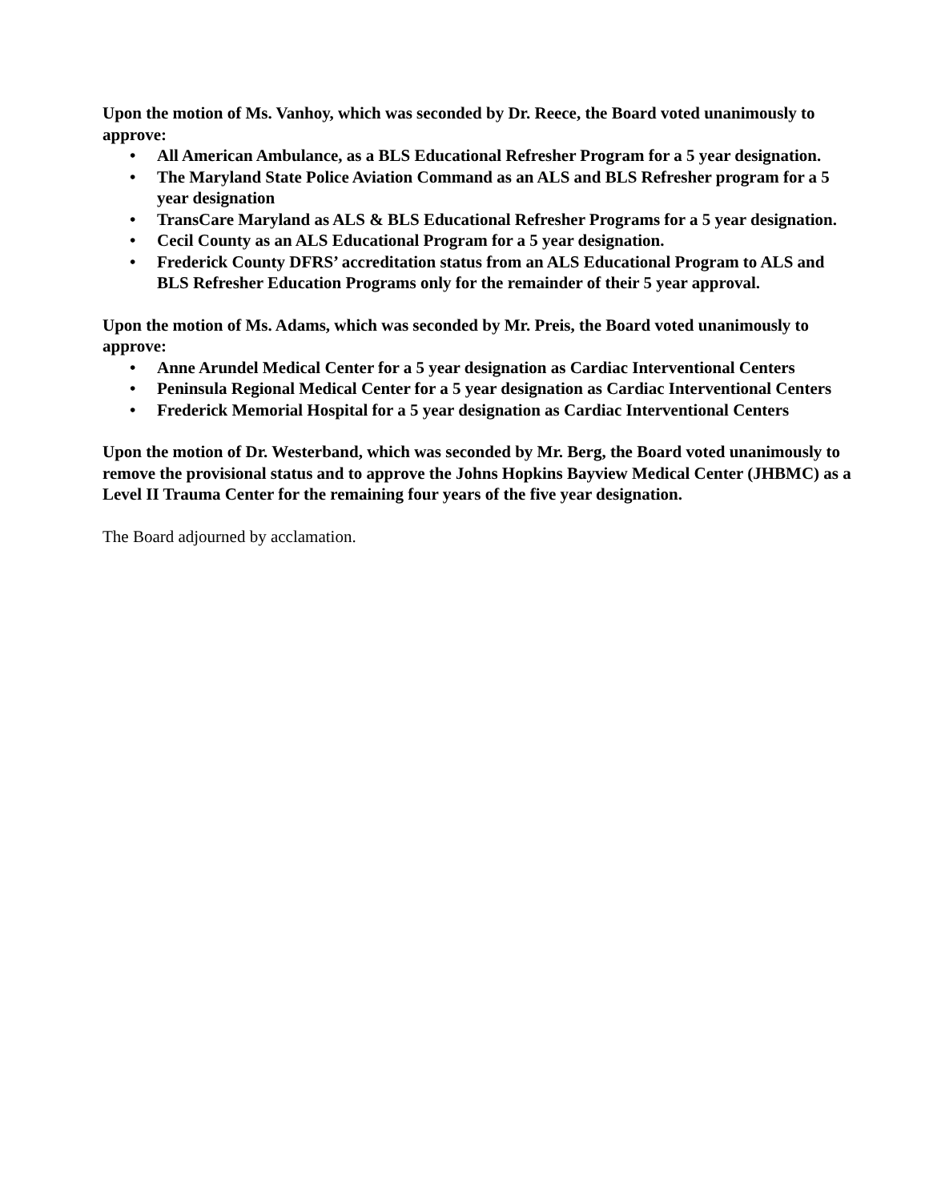Upon the motion of Ms. Vanhoy, which was seconded by Dr. Reece, the Board voted unanimously to approve:
• All American Ambulance, as a BLS Educational Refresher Program for a 5 year designation.
• The Maryland State Police Aviation Command as an ALS and BLS Refresher program for a 5 year designation
• TransCare Maryland as ALS & BLS Educational Refresher Programs for a 5 year designation.
• Cecil County as an ALS Educational Program for a 5 year designation.
• Frederick County DFRS’ accreditation status from an ALS Educational Program to ALS and BLS Refresher Education Programs only for the remainder of their 5 year approval.
Upon the motion of Ms. Adams, which was seconded by Mr. Preis, the Board voted unanimously to approve:
• Anne Arundel Medical Center for a 5 year designation as Cardiac Interventional Centers
• Peninsula Regional Medical Center for a 5 year designation as Cardiac Interventional Centers
• Frederick Memorial Hospital for a 5 year designation as Cardiac Interventional Centers
Upon the motion of Dr. Westerband, which was seconded by Mr. Berg, the Board voted unanimously to remove the provisional status and to approve the Johns Hopkins Bayview Medical Center (JHBMC) as a Level II Trauma Center for the remaining four years of the five year designation.
The Board adjourned by acclamation.